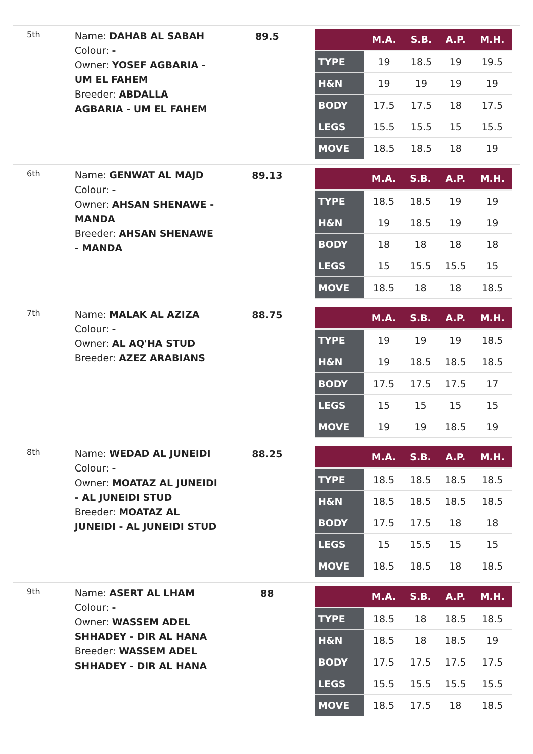5th
Name: DAHAB AL SABAH
Colour: -
Owner: YOSEF AGBARIA - UM EL FAHEM
Breeder: ABDALLA AGBARIA - UM EL FAHEM
89.5
| | M.A. | S.B. | A.P. | M.H. |
| --- | --- | --- | --- | --- |
| TYPE | 19 | 18.5 | 19 | 19.5 |
| H&N | 19 | 19 | 19 | 19 |
| BODY | 17.5 | 17.5 | 18 | 17.5 |
| LEGS | 15.5 | 15.5 | 15 | 15.5 |
| MOVE | 18.5 | 18.5 | 18 | 19 |
6th
Name: GENWAT AL MAJD
Colour: -
Owner: AHSAN SHENAWE - MANDA
Breeder: AHSAN SHENAWE - MANDA
89.13
| | M.A. | S.B. | A.P. | M.H. |
| --- | --- | --- | --- | --- |
| TYPE | 18.5 | 18.5 | 19 | 19 |
| H&N | 19 | 18.5 | 19 | 19 |
| BODY | 18 | 18 | 18 | 18 |
| LEGS | 15 | 15.5 | 15.5 | 15 |
| MOVE | 18.5 | 18 | 18 | 18.5 |
7th
Name: MALAK AL AZIZA
Colour: -
Owner: AL AQ'HA STUD
Breeder: AZEZ ARABIANS
88.75
| | M.A. | S.B. | A.P. | M.H. |
| --- | --- | --- | --- | --- |
| TYPE | 19 | 19 | 19 | 18.5 |
| H&N | 19 | 18.5 | 18.5 | 18.5 |
| BODY | 17.5 | 17.5 | 17.5 | 17 |
| LEGS | 15 | 15 | 15 | 15 |
| MOVE | 19 | 19 | 18.5 | 19 |
8th
Name: WEDAD AL JUNEIDI
Colour: -
Owner: MOATAZ AL JUNEIDI - AL JUNEIDI STUD
Breeder: MOATAZ AL JUNEIDI - AL JUNEIDI STUD
88.25
| | M.A. | S.B. | A.P. | M.H. |
| --- | --- | --- | --- | --- |
| TYPE | 18.5 | 18.5 | 18.5 | 18.5 |
| H&N | 18.5 | 18.5 | 18.5 | 18.5 |
| BODY | 17.5 | 17.5 | 18 | 18 |
| LEGS | 15 | 15.5 | 15 | 15 |
| MOVE | 18.5 | 18.5 | 18 | 18.5 |
9th
Name: ASERT AL LHAM
Colour: -
Owner: WASSEM ADEL SHHADEY - DIR AL HANA
Breeder: WASSEM ADEL SHHADEY - DIR AL HANA
88
| | M.A. | S.B. | A.P. | M.H. |
| --- | --- | --- | --- | --- |
| TYPE | 18.5 | 18 | 18.5 | 18.5 |
| H&N | 18.5 | 18 | 18.5 | 19 |
| BODY | 17.5 | 17.5 | 17.5 | 17.5 |
| LEGS | 15.5 | 15.5 | 15.5 | 15.5 |
| MOVE | 18.5 | 17.5 | 18 | 18.5 |